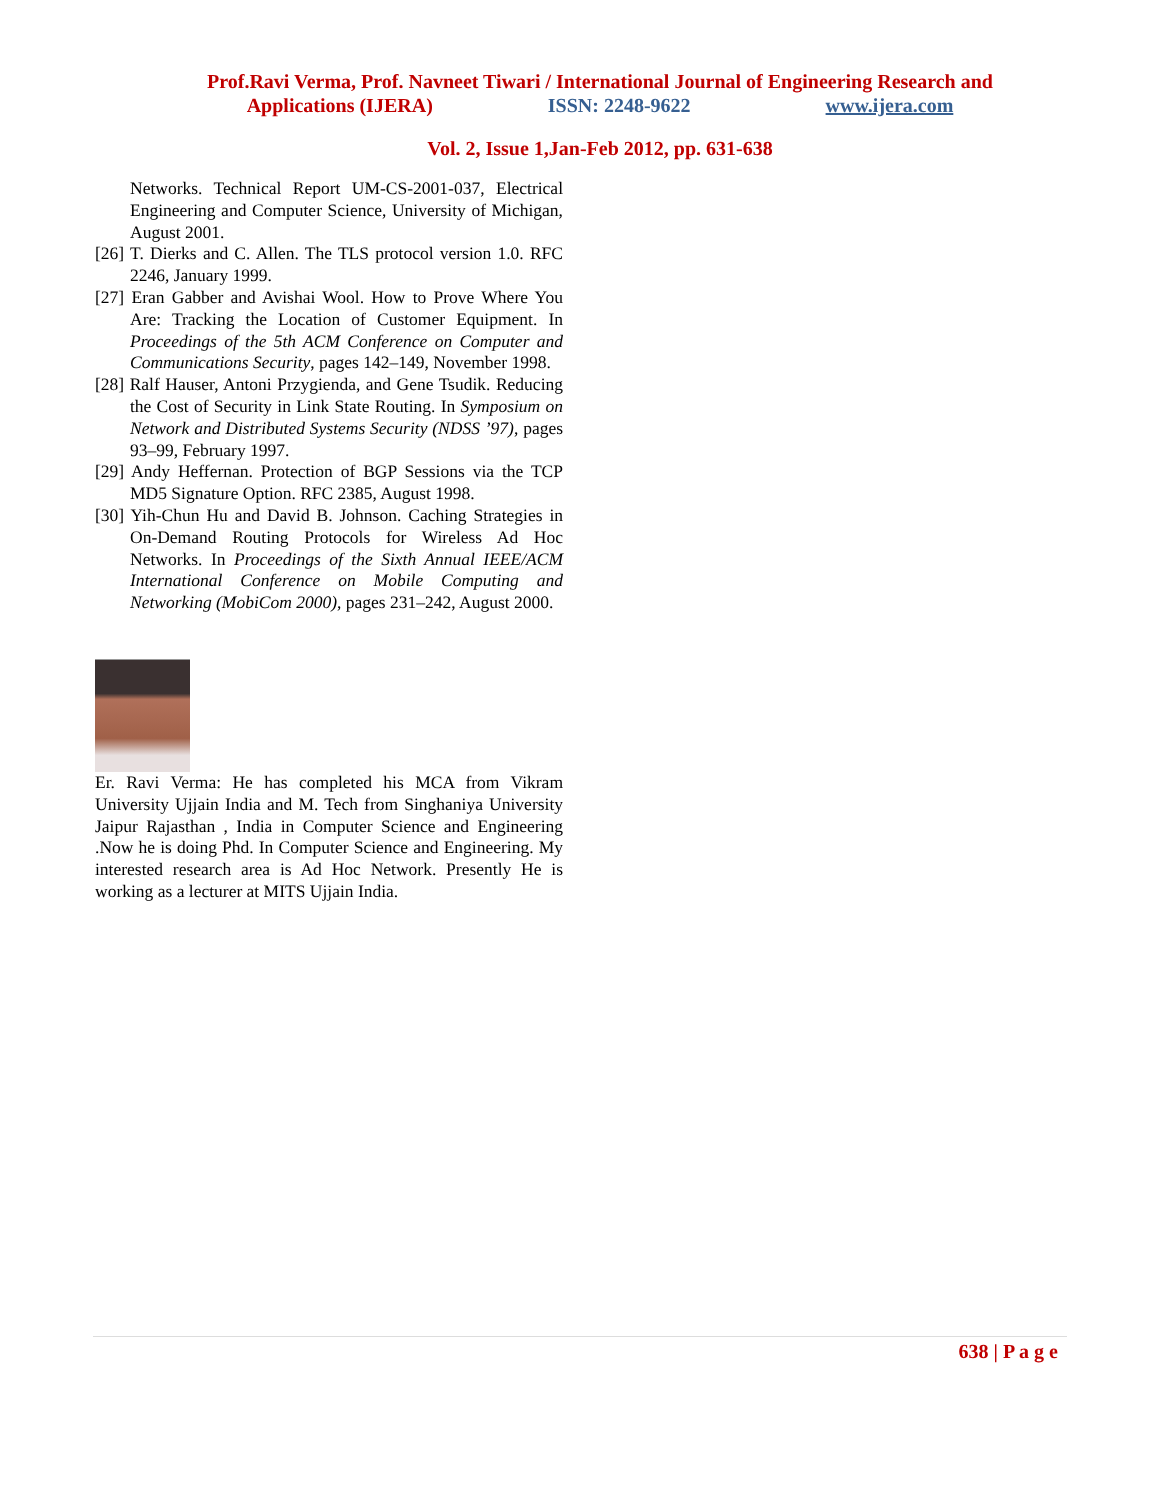Prof.Ravi Verma, Prof. Navneet Tiwari / International Journal of Engineering Research and
Applications (IJERA) ISSN: 2248-9622 www.ijera.com
Vol. 2, Issue 1,Jan-Feb 2012, pp. 631-638
Networks. Technical Report UM-CS-2001-037, Electrical Engineering and Computer Science, University of Michigan, August 2001.
[26] T. Dierks and C. Allen. The TLS protocol version 1.0. RFC 2246, January 1999.
[27] Eran Gabber and Avishai Wool. How to Prove Where You Are: Tracking the Location of Customer Equipment. In Proceedings of the 5th ACM Conference on Computer and Communications Security, pages 142–149, November 1998.
[28] Ralf Hauser, Antoni Przygienda, and Gene Tsudik. Reducing the Cost of Security in Link State Routing. In Symposium on Network and Distributed Systems Security (NDSS ’97), pages 93–99, February 1997.
[29] Andy Heffernan. Protection of BGP Sessions via the TCP MD5 Signature Option. RFC 2385, August 1998.
[30] Yih-Chun Hu and David B. Johnson. Caching Strategies in On-Demand Routing Protocols for Wireless Ad Hoc Networks. In Proceedings of the Sixth Annual IEEE/ACM International Conference on Mobile Computing and Networking (MobiCom 2000), pages 231–242, August 2000.
Er. Ravi Verma: He has completed his MCA from Vikram University Ujjain India and M. Tech from Singhaniya University Jaipur Rajasthan , India in Computer Science and Engineering .Now he is doing Phd. In Computer Science and Engineering. My interested research area is Ad Hoc Network. Presently He is working as a lecturer at MITS Ujjain India.
638 | P a g e